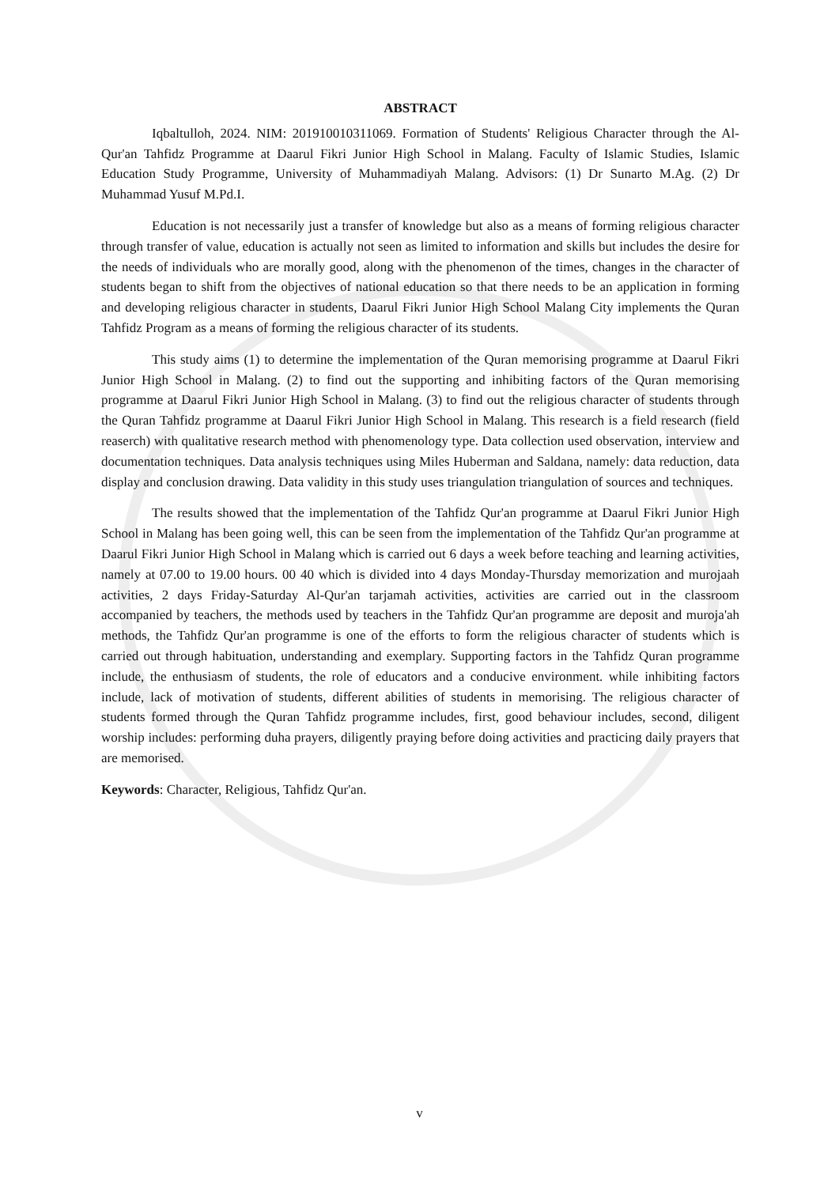ABSTRACT
Iqbaltulloh, 2024. NIM: 201910010311069. Formation of Students' Religious Character through the Al-Qur'an Tahfidz Programme at Daarul Fikri Junior High School in Malang. Faculty of Islamic Studies, Islamic Education Study Programme, University of Muhammadiyah Malang. Advisors: (1) Dr Sunarto M.Ag. (2) Dr Muhammad Yusuf M.Pd.I.
Education is not necessarily just a transfer of knowledge but also as a means of forming religious character through transfer of value, education is actually not seen as limited to information and skills but includes the desire for the needs of individuals who are morally good, along with the phenomenon of the times, changes in the character of students began to shift from the objectives of national education so that there needs to be an application in forming and developing religious character in students, Daarul Fikri Junior High School Malang City implements the Quran Tahfidz Program as a means of forming the religious character of its students.
This study aims (1) to determine the implementation of the Quran memorising programme at Daarul Fikri Junior High School in Malang. (2) to find out the supporting and inhibiting factors of the Quran memorising programme at Daarul Fikri Junior High School in Malang. (3) to find out the religious character of students through the Quran Tahfidz programme at Daarul Fikri Junior High School in Malang. This research is a field research (field reaserch) with qualitative research method with phenomenology type. Data collection used observation, interview and documentation techniques. Data analysis techniques using Miles Huberman and Saldana, namely: data reduction, data display and conclusion drawing. Data validity in this study uses triangulation triangulation of sources and techniques.
The results showed that the implementation of the Tahfidz Qur'an programme at Daarul Fikri Junior High School in Malang has been going well, this can be seen from the implementation of the Tahfidz Qur'an programme at Daarul Fikri Junior High School in Malang which is carried out 6 days a week before teaching and learning activities, namely at 07.00 to 19.00 hours. 00 40 which is divided into 4 days Monday-Thursday memorization and murojaah activities, 2 days Friday-Saturday Al-Qur'an tarjamah activities, activities are carried out in the classroom accompanied by teachers, the methods used by teachers in the Tahfidz Qur'an programme are deposit and muroja'ah methods, the Tahfidz Qur'an programme is one of the efforts to form the religious character of students which is carried out through habituation, understanding and exemplary. Supporting factors in the Tahfidz Quran programme include, the enthusiasm of students, the role of educators and a conducive environment. while inhibiting factors include, lack of motivation of students, different abilities of students in memorising. The religious character of students formed through the Quran Tahfidz programme includes, first, good behaviour includes, second, diligent worship includes: performing duha prayers, diligently praying before doing activities and practicing daily prayers that are memorised.
Keywords: Character, Religious, Tahfidz Qur'an.
v